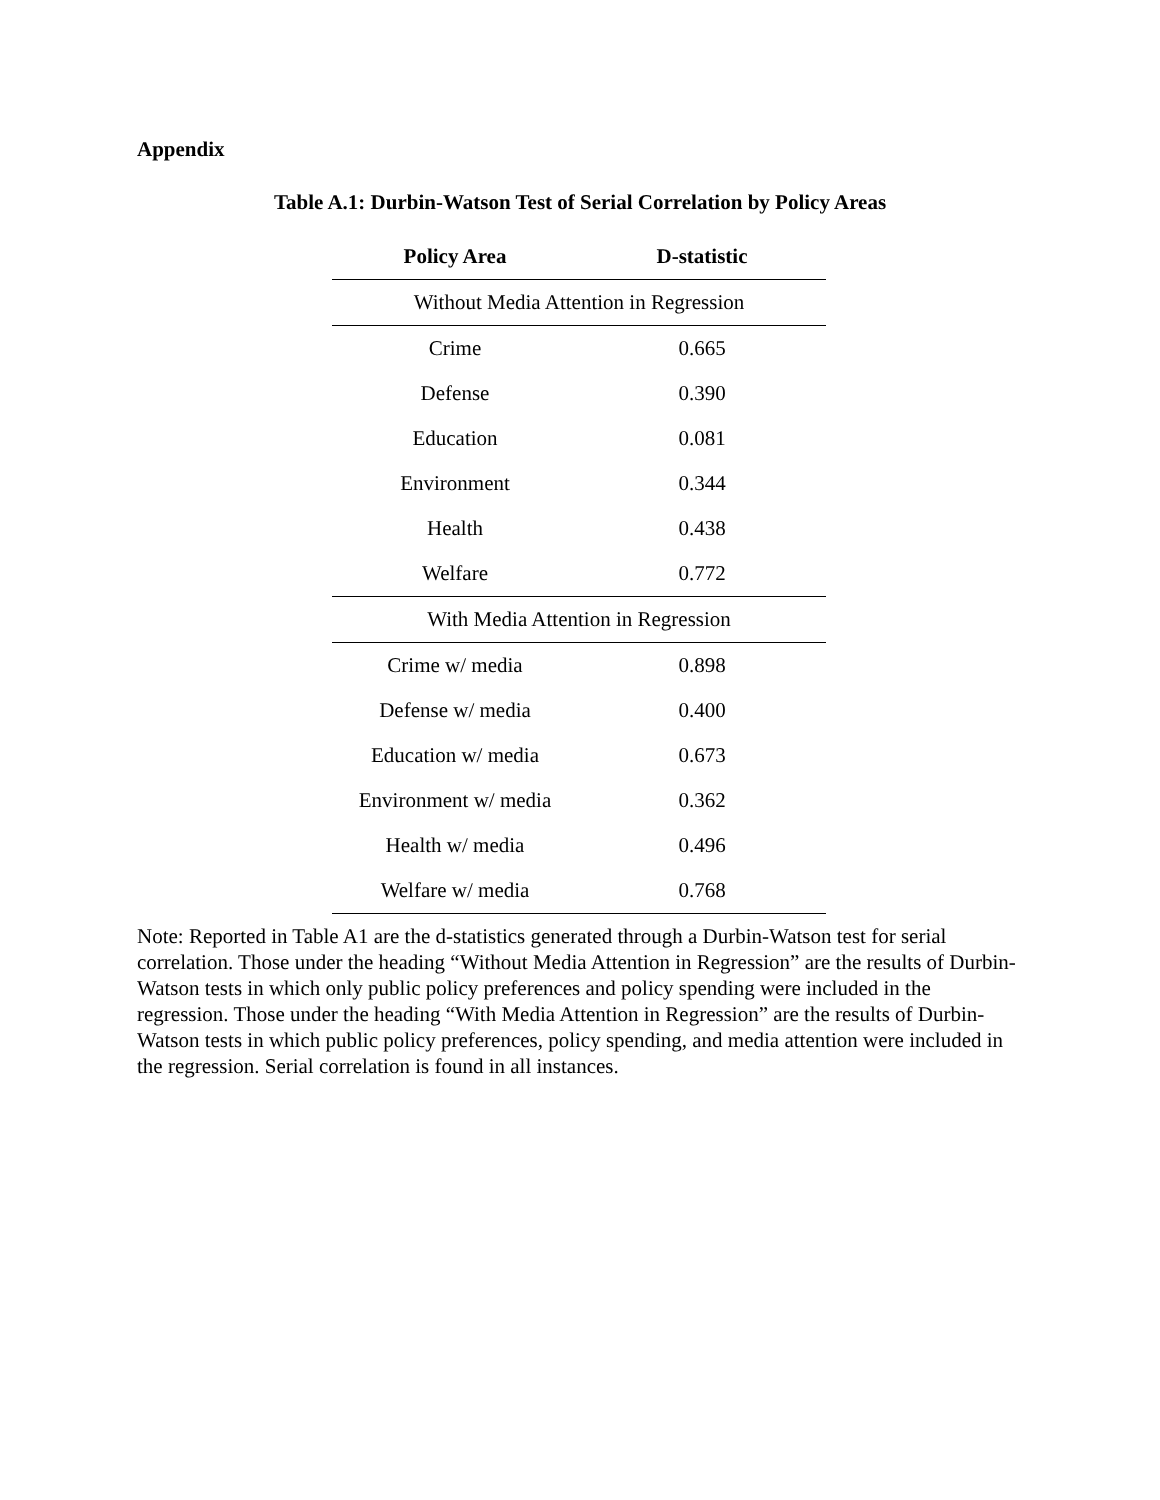Appendix
Table A.1: Durbin-Watson Test of Serial Correlation by Policy Areas
| Policy Area | D-statistic |
| --- | --- |
| Without Media Attention in Regression | |
| Crime | 0.665 |
| Defense | 0.390 |
| Education | 0.081 |
| Environment | 0.344 |
| Health | 0.438 |
| Welfare | 0.772 |
| With Media Attention in Regression | |
| Crime w/ media | 0.898 |
| Defense w/ media | 0.400 |
| Education w/ media | 0.673 |
| Environment w/ media | 0.362 |
| Health w/ media | 0.496 |
| Welfare w/ media | 0.768 |
Note: Reported in Table A1 are the d-statistics generated through a Durbin-Watson test for serial correlation. Those under the heading “Without Media Attention in Regression” are the results of Durbin-Watson tests in which only public policy preferences and policy spending were included in the regression. Those under the heading “With Media Attention in Regression” are the results of Durbin-Watson tests in which public policy preferences, policy spending, and media attention were included in the regression. Serial correlation is found in all instances.